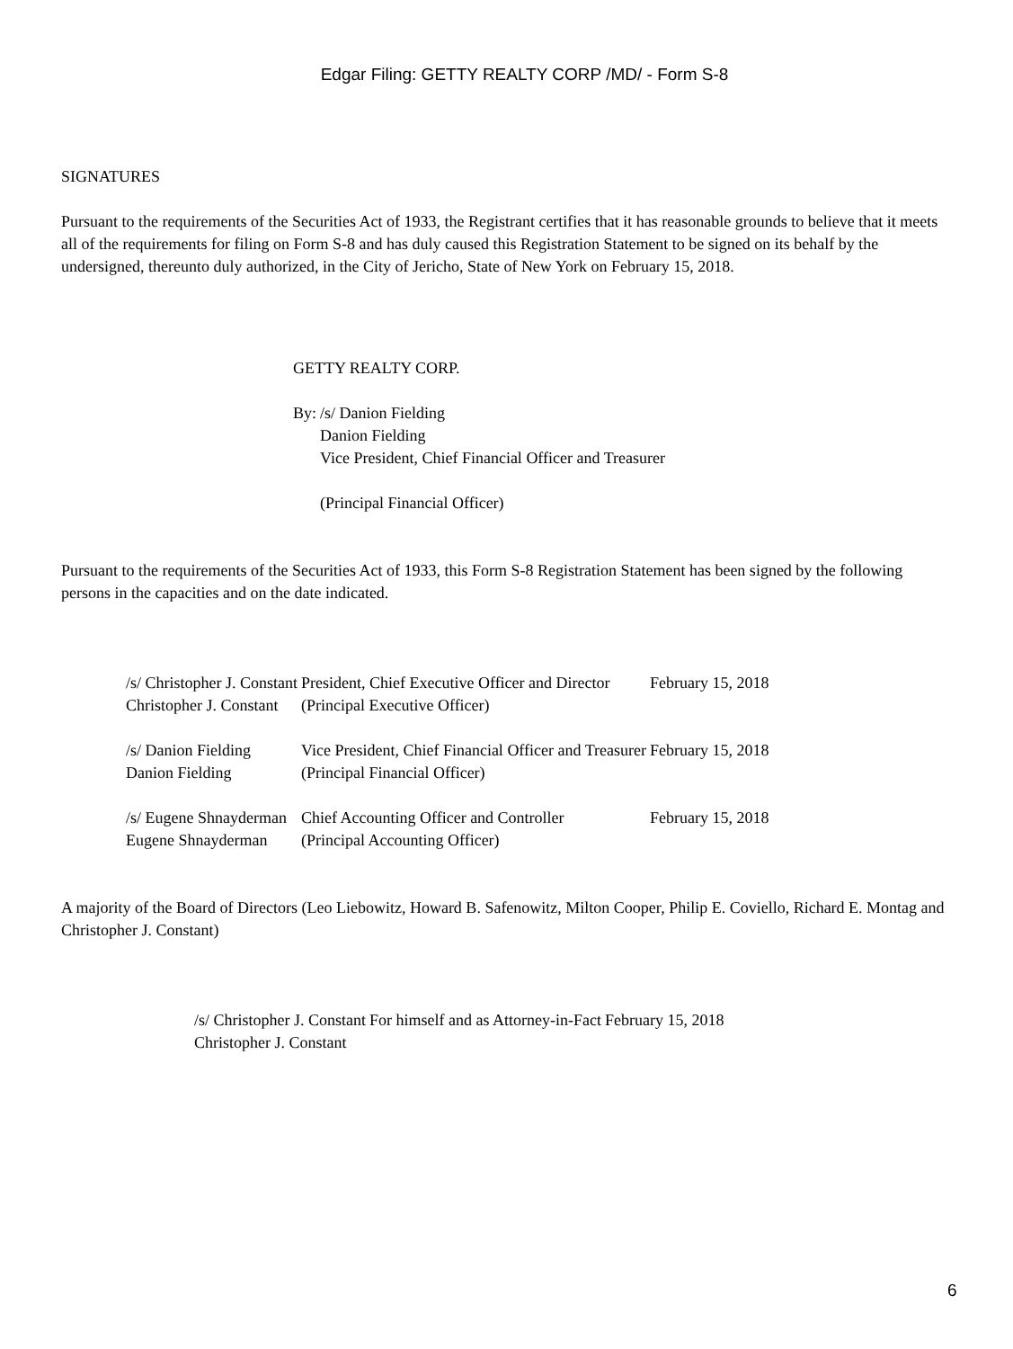Edgar Filing: GETTY REALTY CORP /MD/ - Form S-8
SIGNATURES
Pursuant to the requirements of the Securities Act of 1933, the Registrant certifies that it has reasonable grounds to believe that it meets all of the requirements for filing on Form S-8 and has duly caused this Registration Statement to be signed on its behalf by the undersigned, thereunto duly authorized, in the City of Jericho, State of New York on February 15, 2018.
GETTY REALTY CORP.
| By: | /s/ Danion Fielding Danion Fielding Vice President, Chief Financial Officer and Treasurer (Principal Financial Officer) |
Pursuant to the requirements of the Securities Act of 1933, this Form S-8 Registration Statement has been signed by the following persons in the capacities and on the date indicated.
| /s/ Christopher J. Constant Christopher J. Constant | President, Chief Executive Officer and Director (Principal Executive Officer) | February 15, 2018 |
| /s/ Danion Fielding Danion Fielding | Vice President, Chief Financial Officer and Treasurer (Principal Financial Officer) | February 15, 2018 |
| /s/ Eugene Shnayderman Eugene Shnayderman | Chief Accounting Officer and Controller (Principal Accounting Officer) | February 15, 2018 |
A majority of the Board of Directors (Leo Liebowitz, Howard B. Safenowitz, Milton Cooper, Philip E. Coviello, Richard E. Montag and Christopher J. Constant)
| /s/ Christopher J. Constant Christopher J. Constant | For himself and as Attorney-in-Fact | February 15, 2018 |
6